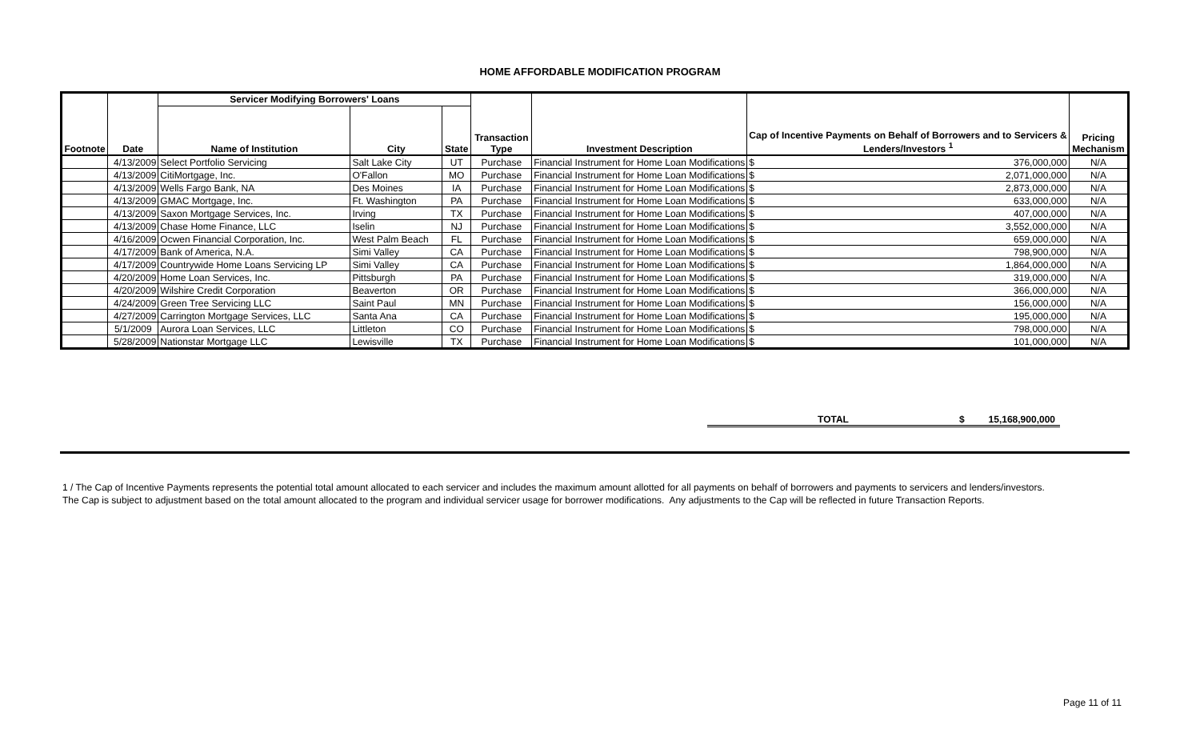HOME AFFORDABLE MODIFICATION PROGRAM
| Footnote | Date | Servicer Modifying Borrowers' Loans | | | Transaction Type | Investment Description | Cap of Incentive Payments on Behalf of Borrowers and to Servicers & Lenders/Investors <sup>1</sup> | Pricing Mechanism |
| --- | --- | --- | --- | --- | --- | --- | --- | --- |
| | | Name of Institution | City | State | | | | |
| | 4/13/2009 | Select Portfolio Servicing | Salt Lake City | UT | Purchase | Financial Instrument for Home Loan Modifications | $ 376,000,000 | N/A |
| | 4/13/2009 | CitiMortgage, Inc. | O'Fallon | MO | Purchase | Financial Instrument for Home Loan Modifications | $ 2,071,000,000 | N/A |
| | 4/13/2009 | Wells Fargo Bank, NA | Des Moines | IA | Purchase | Financial Instrument for Home Loan Modifications | $ 2,873,000,000 | N/A |
| | 4/13/2009 | GMAC Mortgage, Inc. | Ft. Washington | PA | Purchase | Financial Instrument for Home Loan Modifications | $ 633,000,000 | N/A |
| | 4/13/2009 | Saxon Mortgage Services, Inc. | Irving | TX | Purchase | Financial Instrument for Home Loan Modifications | $ 407,000,000 | N/A |
| | 4/13/2009 | Chase Home Finance, LLC | Iselin | NJ | Purchase | Financial Instrument for Home Loan Modifications | $ 3,552,000,000 | N/A |
| | 4/16/2009 | Ocwen Financial Corporation, Inc. | West Palm Beach | FL | Purchase | Financial Instrument for Home Loan Modifications | $ 659,000,000 | N/A |
| | 4/17/2009 | Bank of America, N.A. | Simi Valley | CA | Purchase | Financial Instrument for Home Loan Modifications | $ 798,900,000 | N/A |
| | 4/17/2009 | Countrywide Home Loans Servicing LP | Simi Valley | CA | Purchase | Financial Instrument for Home Loan Modifications | $ 1,864,000,000 | N/A |
| | 4/20/2009 | Home Loan Services, Inc. | Pittsburgh | PA | Purchase | Financial Instrument for Home Loan Modifications | $ 319,000,000 | N/A |
| | 4/20/2009 | Wilshire Credit Corporation | Beaverton | OR | Purchase | Financial Instrument for Home Loan Modifications | $ 366,000,000 | N/A |
| | 4/24/2009 | Green Tree Servicing LLC | Saint Paul | MN | Purchase | Financial Instrument for Home Loan Modifications | $ 156,000,000 | N/A |
| | 4/27/2009 | Carrington Mortgage Services, LLC | Santa Ana | CA | Purchase | Financial Instrument for Home Loan Modifications | $ 195,000,000 | N/A |
| | 5/1/2009 | Aurora Loan Services, LLC | Littleton | CO | Purchase | Financial Instrument for Home Loan Modifications | $ 798,000,000 | N/A |
| | 5/28/2009 | Nationstar Mortgage LLC | Lewisville | TX | Purchase | Financial Instrument for Home Loan Modifications | $ 101,000,000 | N/A |
TOTAL $ 15,168,900,000
1 / The Cap of Incentive Payments represents the potential total amount allocated to each servicer and includes the maximum amount allotted for all payments on behalf of borrowers and payments to servicers and lenders/investors.
The Cap is subject to adjustment based on the total amount allocated to the program and individual servicer usage for borrower modifications. Any adjustments to the Cap will be reflected in future Transaction Reports.
Page 11 of 11